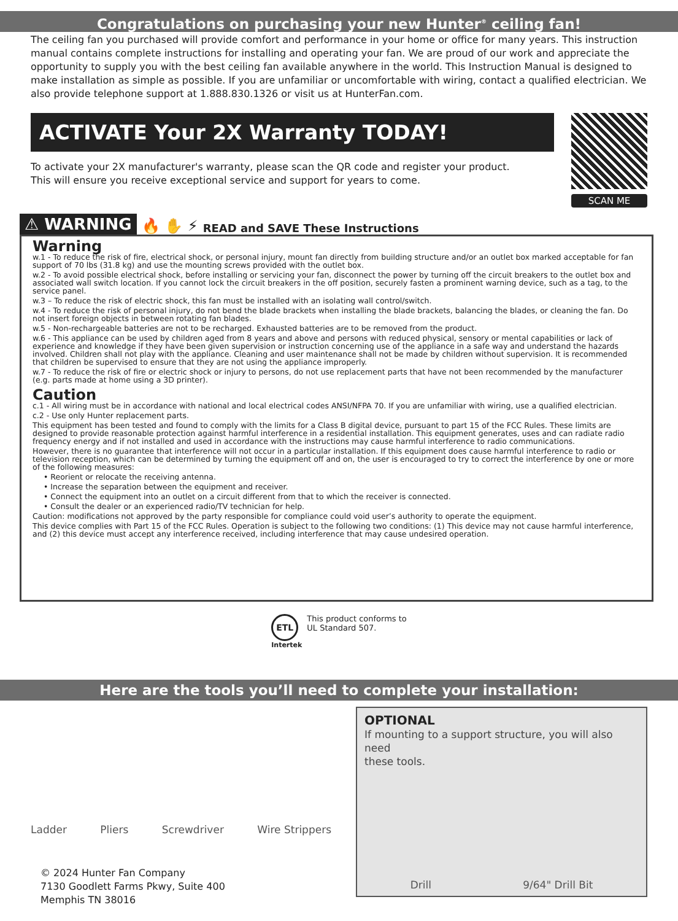Congratulations on purchasing your new Hunter<sup>®</sup> ceiling fan!
The ceiling fan you purchased will provide comfort and performance in your home or office for many years. This instruction manual contains complete instructions for installing and operating your fan. We are proud of our work and appreciate the opportunity to supply you with the best ceiling fan available anywhere in the world. This Instruction Manual is designed to make installation as simple as possible. If you are unfamiliar or uncomfortable with wiring, contact a qualified electrician. We also provide telephone support at 1.888.830.1326 or visit us at HunterFan.com.
ACTIVATE Your 2X Warranty TODAY!
To activate your 2X manufacturer's warranty, please scan the QR code and register your product.
This will ensure you receive exceptional service and support for years to come.
SCAN ME
⚠ WARNING 🔥 ✋ ⚡ READ and SAVE These Instructions
Warning
w.1 - To reduce the risk of fire, electrical shock, or personal injury, mount fan directly from building structure and/or an outlet box marked acceptable for fan support of 70 lbs (31.8 kg) and use the mounting screws provided with the outlet box.
w.2 - To avoid possible electrical shock, before installing or servicing your fan, disconnect the power by turning off the circuit breakers to the outlet box and associated wall switch location. If you cannot lock the circuit breakers in the off position, securely fasten a prominent warning device, such as a tag, to the service panel.
w.3 – To reduce the risk of electric shock, this fan must be installed with an isolating wall control/switch.
w.4 - To reduce the risk of personal injury, do not bend the blade brackets when installing the blade brackets, balancing the blades, or cleaning the fan. Do not insert foreign objects in between rotating fan blades.
w.5 - Non-rechargeable batteries are not to be recharged. Exhausted batteries are to be removed from the product.
w.6 - This appliance can be used by children aged from 8 years and above and persons with reduced physical, sensory or mental capabilities or lack of experience and knowledge if they have been given supervision or instruction concerning use of the appliance in a safe way and understand the hazards involved. Children shall not play with the appliance. Cleaning and user maintenance shall not be made by children without supervision. It is recommended that children be supervised to ensure that they are not using the appliance improperly.
w.7 - To reduce the risk of fire or electric shock or injury to persons, do not use replacement parts that have not been recommended by the manufacturer (e.g. parts made at home using a 3D printer).
Caution
c.1 - All wiring must be in accordance with national and local electrical codes ANSI/NFPA 70. If you are unfamiliar with wiring, use a qualified electrician.
c.2 - Use only Hunter replacement parts.
This equipment has been tested and found to comply with the limits for a Class B digital device, pursuant to part 15 of the FCC Rules. These limits are designed to provide reasonable protection against harmful interference in a residential installation. This equipment generates, uses and can radiate radio frequency energy and if not installed and used in accordance with the instructions may cause harmful interference to radio communications.
However, there is no guarantee that interference will not occur in a particular installation. If this equipment does cause harmful interference to radio or television reception, which can be determined by turning the equipment off and on, the user is encouraged to try to correct the interference by one or more of the following measures:
• Reorient or relocate the receiving antenna.
• Increase the separation between the equipment and receiver.
• Connect the equipment into an outlet on a circuit different from that to which the receiver is connected.
• Consult the dealer or an experienced radio/TV technician for help.
Caution: modifications not approved by the party responsible for compliance could void user’s authority to operate the equipment.
This device complies with Part 15 of the FCC Rules. Operation is subject to the following two conditions: (1) This device may not cause harmful interference, and (2) this device must accept any interference received, including interference that may cause undesired operation.
ETL
Intertek
This product conforms to
UL Standard 507.
Here are the tools you’ll need to complete your installation:
Ladder Pliers Screwdriver Wire Strippers
© 2024 Hunter Fan Company
7130 Goodlett Farms Pkwy, Suite 400
Memphis TN 38016
OPTIONAL
If mounting to a support structure, you will also need
these tools.
Drill 9/64" Drill Bit